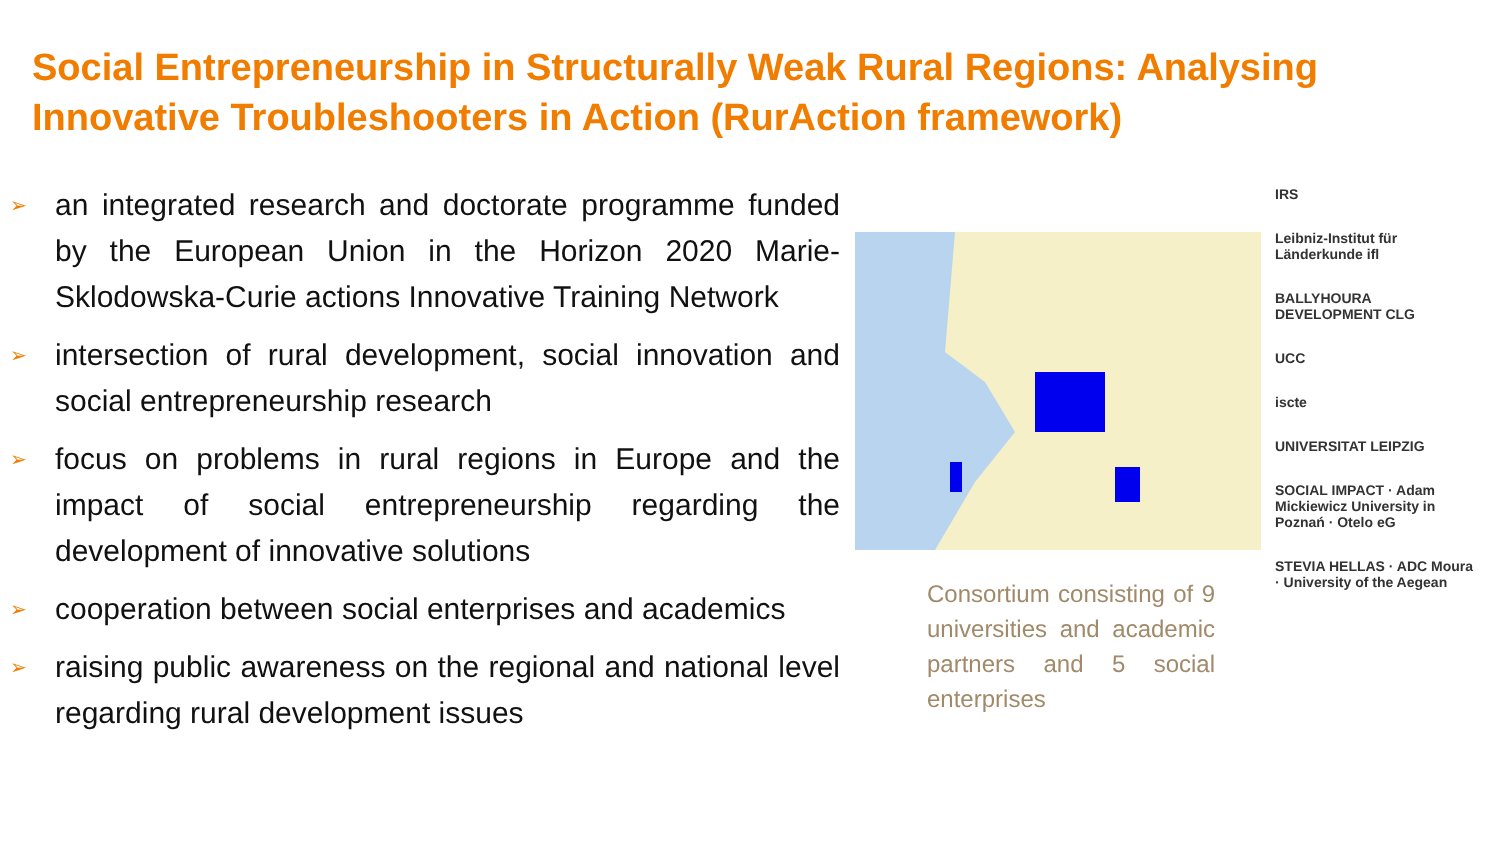Social Entrepreneurship in Structurally Weak Rural Regions: Analysing Innovative Troubleshooters in Action (RurAction framework)
➢ an integrated research and doctorate programme funded by the European Union in the Horizon 2020 Marie-Sklodowska-Curie actions Innovative Training Network
➢ intersection of rural development, social innovation and social entrepreneurship research
➢ focus on problems in rural regions in Europe and the impact of social entrepreneurship regarding the development of innovative solutions
➢ cooperation between social enterprises and academics
➢ raising public awareness on the regional and national level regarding rural development issues
Consortium consisting of 9 universities and academic partners and 5 social enterprises
IRS
Leibniz-Institut für Länderkunde ifl
BALLYHOURA DEVELOPMENT CLG
UCC
iscte
UNIVERSITAT LEIPZIG
SOCIAL IMPACT · Adam Mickiewicz University in Poznań · Otelo eG
STEVIA HELLAS · ADC Moura · University of the Aegean